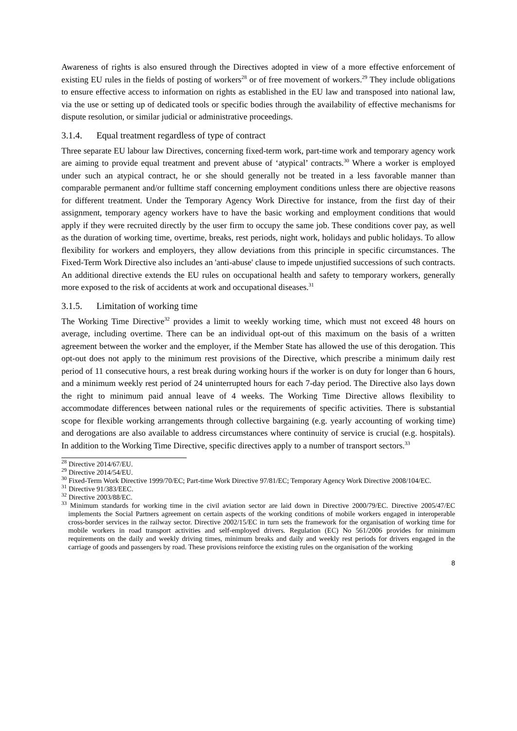Awareness of rights is also ensured through the Directives adopted in view of a more effective enforcement of existing EU rules in the fields of posting of workers<sup>28</sup> or of free movement of workers.<sup>29</sup> They include obligations to ensure effective access to information on rights as established in the EU law and transposed into national law, via the use or setting up of dedicated tools or specific bodies through the availability of effective mechanisms for dispute resolution, or similar judicial or administrative proceedings.
3.1.4. Equal treatment regardless of type of contract
Three separate EU labour law Directives, concerning fixed-term work, part-time work and temporary agency work are aiming to provide equal treatment and prevent abuse of ‘atypical’ contracts.<sup>30</sup> Where a worker is employed under such an atypical contract, he or she should generally not be treated in a less favorable manner than comparable permanent and/or fulltime staff concerning employment conditions unless there are objective reasons for different treatment. Under the Temporary Agency Work Directive for instance, from the first day of their assignment, temporary agency workers have to have the basic working and employment conditions that would apply if they were recruited directly by the user firm to occupy the same job. These conditions cover pay, as well as the duration of working time, overtime, breaks, rest periods, night work, holidays and public holidays. To allow flexibility for workers and employers, they allow deviations from this principle in specific circumstances. The Fixed-Term Work Directive also includes an 'anti-abuse' clause to impede unjustified successions of such contracts. An additional directive extends the EU rules on occupational health and safety to temporary workers, generally more exposed to the risk of accidents at work and occupational diseases.<sup>31</sup>
3.1.5. Limitation of working time
The Working Time Directive<sup>32</sup> provides a limit to weekly working time, which must not exceed 48 hours on average, including overtime. There can be an individual opt-out of this maximum on the basis of a written agreement between the worker and the employer, if the Member State has allowed the use of this derogation. This opt-out does not apply to the minimum rest provisions of the Directive, which prescribe a minimum daily rest period of 11 consecutive hours, a rest break during working hours if the worker is on duty for longer than 6 hours, and a minimum weekly rest period of 24 uninterrupted hours for each 7-day period. The Directive also lays down the right to minimum paid annual leave of 4 weeks. The Working Time Directive allows flexibility to accommodate differences between national rules or the requirements of specific activities. There is substantial scope for flexible working arrangements through collective bargaining (e.g. yearly accounting of working time) and derogations are also available to address circumstances where continuity of service is crucial (e.g. hospitals). In addition to the Working Time Directive, specific directives apply to a number of transport sectors.<sup>33</sup>
<sup>28</sup> Directive 2014/67/EU.
<sup>29</sup> Directive 2014/54/EU.
<sup>30</sup> Fixed-Term Work Directive 1999/70/EC; Part-time Work Directive 97/81/EC; Temporary Agency Work Directive 2008/104/EC.
<sup>31</sup> Directive 91/383/EEC.
<sup>32</sup> Directive 2003/88/EC.
<sup>33</sup> Minimum standards for working time in the civil aviation sector are laid down in Directive 2000/79/EC. Directive 2005/47/EC implements the Social Partners agreement on certain aspects of the working conditions of mobile workers engaged in interoperable cross-border services in the railway sector. Directive 2002/15/EC in turn sets the framework for the organisation of working time for mobile workers in road transport activities and self-employed drivers. Regulation (EC) No 561/2006 provides for minimum requirements on the daily and weekly driving times, minimum breaks and daily and weekly rest periods for drivers engaged in the carriage of goods and passengers by road. These provisions reinforce the existing rules on the organisation of the working
8